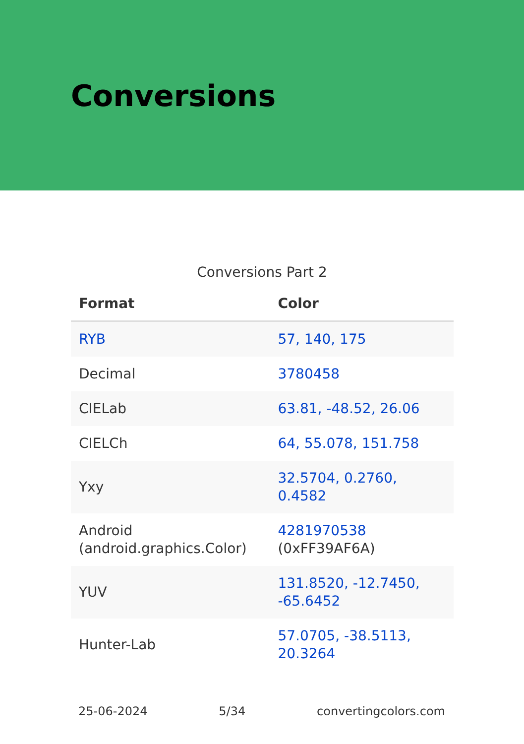Conversions
Conversions Part 2
| Format | Color |
| --- | --- |
| RYB | 57, 140, 175 |
| Decimal | 3780458 |
| CIELab | 63.81, -48.52, 26.06 |
| CIELCh | 64, 55.078, 151.758 |
| Yxy | 32.5704, 0.2760, 0.4582 |
| Android (android.graphics.Color) | 4281970538 (0xFF39AF6A) |
| YUV | 131.8520, -12.7450, -65.6452 |
| Hunter-Lab | 57.0705, -38.5113, 20.3264 |
25-06-2024 5/34 convertingcolors.com